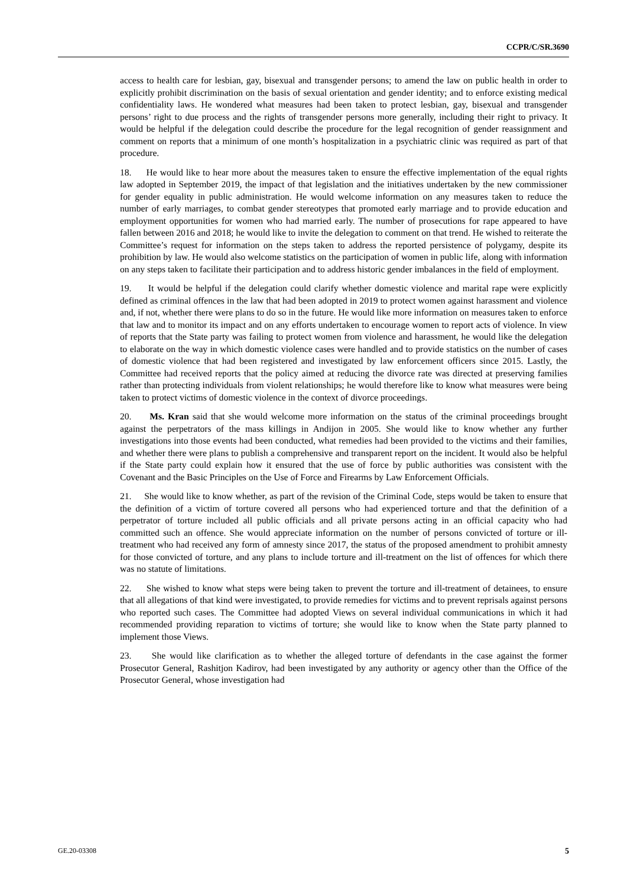CCPR/C/SR.3690
access to health care for lesbian, gay, bisexual and transgender persons; to amend the law on public health in order to explicitly prohibit discrimination on the basis of sexual orientation and gender identity; and to enforce existing medical confidentiality laws. He wondered what measures had been taken to protect lesbian, gay, bisexual and transgender persons’ right to due process and the rights of transgender persons more generally, including their right to privacy. It would be helpful if the delegation could describe the procedure for the legal recognition of gender reassignment and comment on reports that a minimum of one month’s hospitalization in a psychiatric clinic was required as part of that procedure.
18. He would like to hear more about the measures taken to ensure the effective implementation of the equal rights law adopted in September 2019, the impact of that legislation and the initiatives undertaken by the new commissioner for gender equality in public administration. He would welcome information on any measures taken to reduce the number of early marriages, to combat gender stereotypes that promoted early marriage and to provide education and employment opportunities for women who had married early. The number of prosecutions for rape appeared to have fallen between 2016 and 2018; he would like to invite the delegation to comment on that trend. He wished to reiterate the Committee’s request for information on the steps taken to address the reported persistence of polygamy, despite its prohibition by law. He would also welcome statistics on the participation of women in public life, along with information on any steps taken to facilitate their participation and to address historic gender imbalances in the field of employment.
19. It would be helpful if the delegation could clarify whether domestic violence and marital rape were explicitly defined as criminal offences in the law that had been adopted in 2019 to protect women against harassment and violence and, if not, whether there were plans to do so in the future. He would like more information on measures taken to enforce that law and to monitor its impact and on any efforts undertaken to encourage women to report acts of violence. In view of reports that the State party was failing to protect women from violence and harassment, he would like the delegation to elaborate on the way in which domestic violence cases were handled and to provide statistics on the number of cases of domestic violence that had been registered and investigated by law enforcement officers since 2015. Lastly, the Committee had received reports that the policy aimed at reducing the divorce rate was directed at preserving families rather than protecting individuals from violent relationships; he would therefore like to know what measures were being taken to protect victims of domestic violence in the context of divorce proceedings.
20. Ms. Kran said that she would welcome more information on the status of the criminal proceedings brought against the perpetrators of the mass killings in Andijon in 2005. She would like to know whether any further investigations into those events had been conducted, what remedies had been provided to the victims and their families, and whether there were plans to publish a comprehensive and transparent report on the incident. It would also be helpful if the State party could explain how it ensured that the use of force by public authorities was consistent with the Covenant and the Basic Principles on the Use of Force and Firearms by Law Enforcement Officials.
21. She would like to know whether, as part of the revision of the Criminal Code, steps would be taken to ensure that the definition of a victim of torture covered all persons who had experienced torture and that the definition of a perpetrator of torture included all public officials and all private persons acting in an official capacity who had committed such an offence. She would appreciate information on the number of persons convicted of torture or ill-treatment who had received any form of amnesty since 2017, the status of the proposed amendment to prohibit amnesty for those convicted of torture, and any plans to include torture and ill-treatment on the list of offences for which there was no statute of limitations.
22. She wished to know what steps were being taken to prevent the torture and ill-treatment of detainees, to ensure that all allegations of that kind were investigated, to provide remedies for victims and to prevent reprisals against persons who reported such cases. The Committee had adopted Views on several individual communications in which it had recommended providing reparation to victims of torture; she would like to know when the State party planned to implement those Views.
23. She would like clarification as to whether the alleged torture of defendants in the case against the former Prosecutor General, Rashitjon Kadirov, had been investigated by any authority or agency other than the Office of the Prosecutor General, whose investigation had
GE.20-03308 5